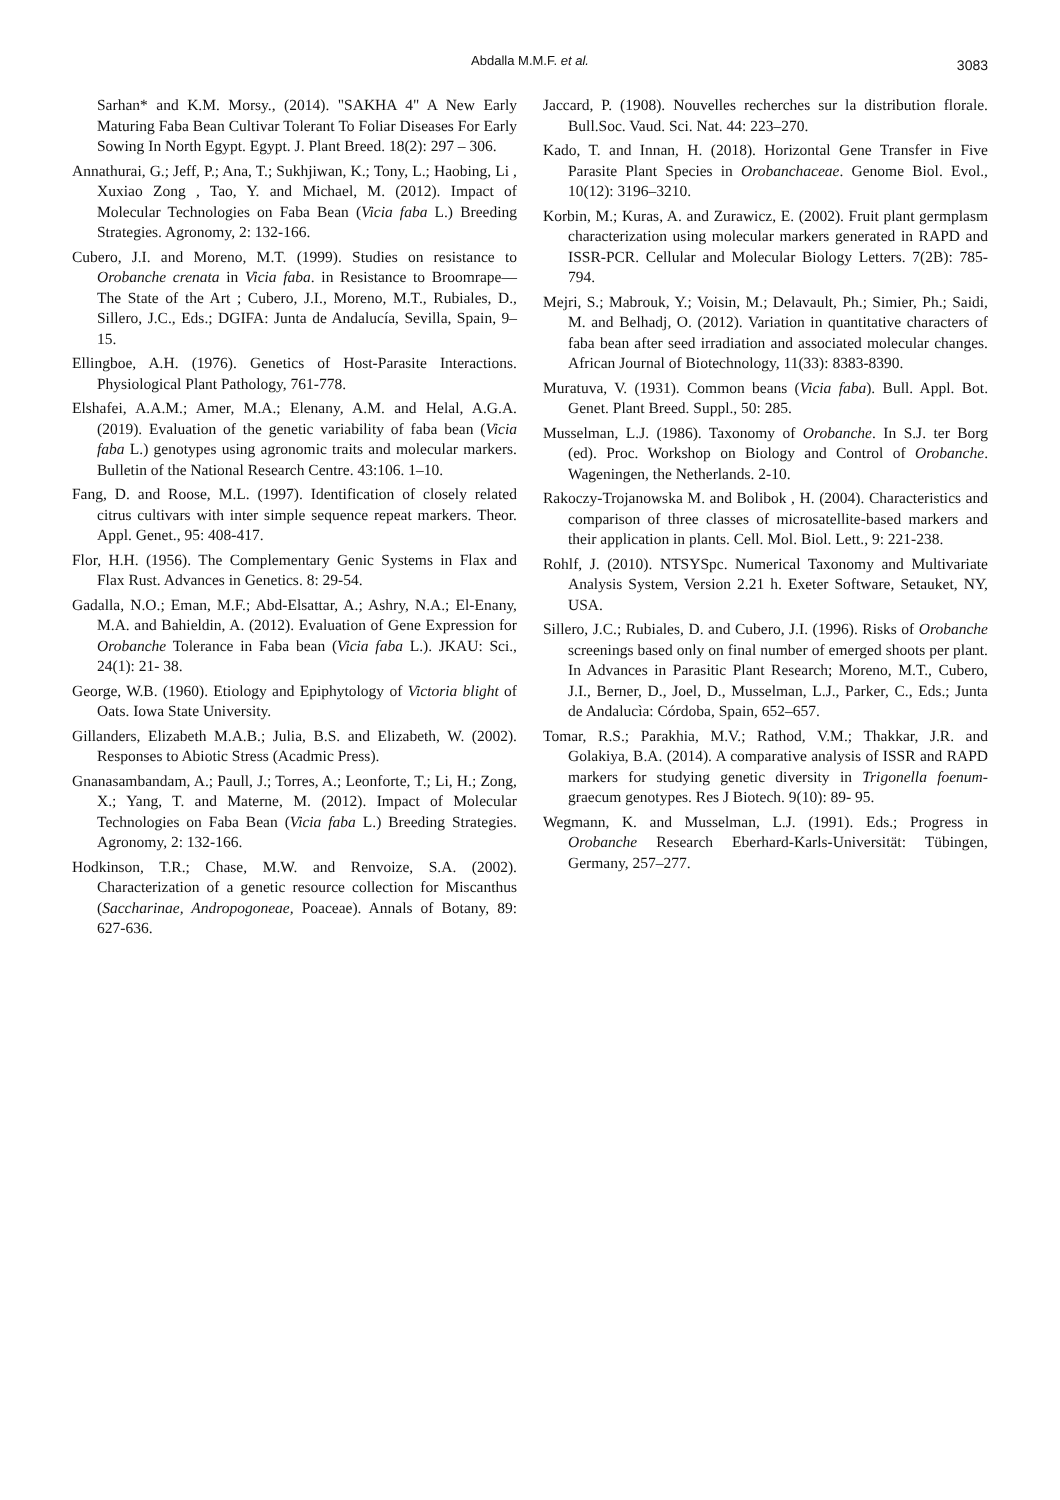Abdalla M.M.F. et al.
3083
Sarhan* and K.M. Morsy., (2014). "SAKHA 4" A New Early Maturing Faba Bean Cultivar Tolerant To Foliar Diseases For Early Sowing In North Egypt. Egypt. J. Plant Breed. 18(2): 297 – 306.
Annathurai, G.; Jeff, P.; Ana, T.; Sukhjiwan, K.; Tony, L.; Haobing, Li , Xuxiao Zong , Tao, Y. and Michael, M. (2012). Impact of Molecular Technologies on Faba Bean (Vicia faba L.) Breeding Strategies. Agronomy, 2: 132-166.
Cubero, J.I. and Moreno, M.T. (1999). Studies on resistance to Orobanche crenata in Vicia faba. in Resistance to Broomrape—The State of the Art ; Cubero, J.I., Moreno, M.T., Rubiales, D., Sillero, J.C., Eds.; DGIFA: Junta de Andalucía, Sevilla, Spain, 9–15.
Ellingboe, A.H. (1976). Genetics of Host-Parasite Interactions. Physiological Plant Pathology, 761-778.
Elshafei, A.A.M.; Amer, M.A.; Elenany, A.M. and Helal, A.G.A. (2019). Evaluation of the genetic variability of faba bean (Vicia faba L.) genotypes using agronomic traits and molecular markers. Bulletin of the National Research Centre. 43:106. 1–10.
Fang, D. and Roose, M.L. (1997). Identification of closely related citrus cultivars with inter simple sequence repeat markers. Theor. Appl. Genet., 95: 408-417.
Flor, H.H. (1956). The Complementary Genic Systems in Flax and Flax Rust. Advances in Genetics. 8: 29-54.
Gadalla, N.O.; Eman, M.F.; Abd-Elsattar, A.; Ashry, N.A.; El-Enany, M.A. and Bahieldin, A. (2012). Evaluation of Gene Expression for Orobanche Tolerance in Faba bean (Vicia faba L.). JKAU: Sci., 24(1): 21- 38.
George, W.B. (1960). Etiology and Epiphytology of Victoria blight of Oats. Iowa State University.
Gillanders, Elizabeth M.A.B.; Julia, B.S. and Elizabeth, W. (2002). Responses to Abiotic Stress (Acadmic Press).
Gnanasambandam, A.; Paull, J.; Torres, A.; Leonforte, T.; Li, H.; Zong, X.; Yang, T. and Materne, M. (2012). Impact of Molecular Technologies on Faba Bean (Vicia faba L.) Breeding Strategies. Agronomy, 2: 132-166.
Hodkinson, T.R.; Chase, M.W. and Renvoize, S.A. (2002). Characterization of a genetic resource collection for Miscanthus (Saccharinae, Andropogoneae, Poaceae). Annals of Botany, 89: 627-636.
Jaccard, P. (1908). Nouvelles recherches sur la distribution florale. Bull.Soc. Vaud. Sci. Nat. 44: 223–270.
Kado, T. and Innan, H. (2018). Horizontal Gene Transfer in Five Parasite Plant Species in Orobanchaceae. Genome Biol. Evol., 10(12): 3196–3210.
Korbin, M.; Kuras, A. and Zurawicz, E. (2002). Fruit plant germplasm characterization using molecular markers generated in RAPD and ISSR-PCR. Cellular and Molecular Biology Letters. 7(2B): 785-794.
Mejri, S.; Mabrouk, Y.; Voisin, M.; Delavault, Ph.; Simier, Ph.; Saidi, M. and Belhadj, O. (2012). Variation in quantitative characters of faba bean after seed irradiation and associated molecular changes. African Journal of Biotechnology, 11(33): 8383-8390.
Muratuva, V. (1931). Common beans (Vicia faba). Bull. Appl. Bot. Genet. Plant Breed. Suppl., 50: 285.
Musselman, L.J. (1986). Taxonomy of Orobanche. In S.J. ter Borg (ed). Proc. Workshop on Biology and Control of Orobanche. Wageningen, the Netherlands. 2-10.
Rakoczy-Trojanowska M. and Bolibok , H. (2004). Characteristics and comparison of three classes of microsatellite-based markers and their application in plants. Cell. Mol. Biol. Lett., 9: 221-238.
Rohlf, J. (2010). NTSYSpc. Numerical Taxonomy and Multivariate Analysis System, Version 2.21 h. Exeter Software, Setauket, NY, USA.
Sillero, J.C.; Rubiales, D. and Cubero, J.I. (1996). Risks of Orobanche screenings based only on final number of emerged shoots per plant. In Advances in Parasitic Plant Research; Moreno, M.T., Cubero, J.I., Berner, D., Joel, D., Musselman, L.J., Parker, C., Eds.; Junta de Andalucìa: Córdoba, Spain, 652–657.
Tomar, R.S.; Parakhia, M.V.; Rathod, V.M.; Thakkar, J.R. and Golakiya, B.A. (2014). A comparative analysis of ISSR and RAPD markers for studying genetic diversity in Trigonella foenum-graecum genotypes. Res J Biotech. 9(10): 89- 95.
Wegmann, K. and Musselman, L.J. (1991). Eds.; Progress in Orobanche Research Eberhard-Karls-Universität: Tübingen, Germany, 257–277.